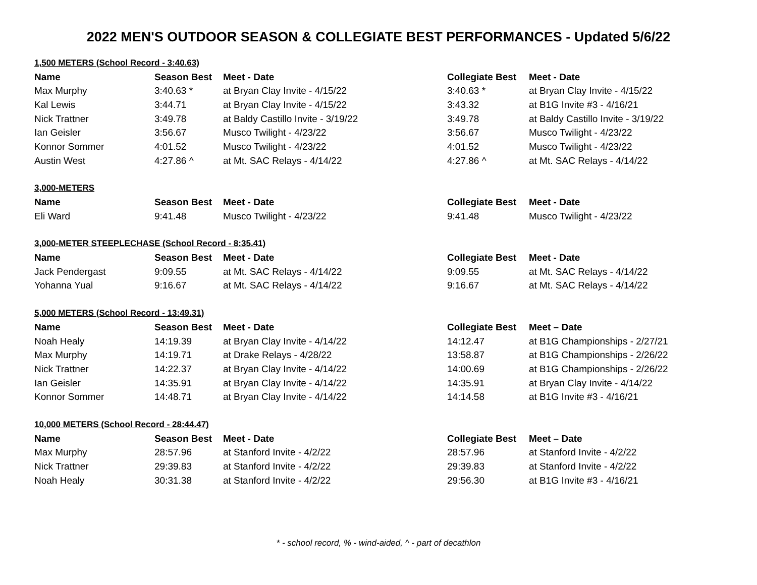2022 MEN'S OUTDOOR SEASON & COLLEGIATE BEST PERFORMANCES - Updated 5/6/22
| 1,500 METERS (School Record - 3:40.63) | | | | |
| Name | Season Best | Meet - Date | Collegiate Best | Meet - Date |
| Max Murphy | 3:40.63 * | at Bryan Clay Invite - 4/15/22 | 3:40.63 * | at Bryan Clay Invite - 4/15/22 |
| Kal Lewis | 3:44.71 | at Bryan Clay Invite - 4/15/22 | 3:43.32 | at B1G Invite #3 - 4/16/21 |
| Nick Trattner | 3:49.78 | at Baldy Castillo Invite - 3/19/22 | 3:49.78 | at Baldy Castillo Invite - 3/19/22 |
| Ian Geisler | 3:56.67 | Musco Twilight - 4/23/22 | 3:56.67 | Musco Twilight - 4/23/22 |
| Konnor Sommer | 4:01.52 | Musco Twilight - 4/23/22 | 4:01.52 | Musco Twilight - 4/23/22 |
| Austin West | 4:27.86 ^ | at Mt. SAC Relays - 4/14/22 | 4:27.86 ^ | at Mt. SAC Relays - 4/14/22 |
| 3,000-METERS | | | | |
| Name | Season Best | Meet - Date | Collegiate Best | Meet - Date |
| Eli Ward | 9:41.48 | Musco Twilight - 4/23/22 | 9:41.48 | Musco Twilight - 4/23/22 |
| 3,000-METER STEEPLECHASE (School Record - 8:35.41) | | | | |
| Name | Season Best | Meet - Date | Collegiate Best | Meet - Date |
| Jack Pendergast | 9:09.55 | at Mt. SAC Relays - 4/14/22 | 9:09.55 | at Mt. SAC Relays - 4/14/22 |
| Yohanna Yual | 9:16.67 | at Mt. SAC Relays - 4/14/22 | 9:16.67 | at Mt. SAC Relays - 4/14/22 |
| 5,000 METERS (School Record - 13:49.31) | | | | |
| Name | Season Best | Meet - Date | Collegiate Best | Meet – Date |
| Noah Healy | 14:19.39 | at Bryan Clay Invite - 4/14/22 | 14:12.47 | at B1G Championships - 2/27/21 |
| Max Murphy | 14:19.71 | at Drake Relays - 4/28/22 | 13:58.87 | at B1G Championships - 2/26/22 |
| Nick Trattner | 14:22.37 | at Bryan Clay Invite - 4/14/22 | 14:00.69 | at B1G Championships - 2/26/22 |
| Ian Geisler | 14:35.91 | at Bryan Clay Invite - 4/14/22 | 14:35.91 | at Bryan Clay Invite - 4/14/22 |
| Konnor Sommer | 14:48.71 | at Bryan Clay Invite - 4/14/22 | 14:14.58 | at B1G Invite #3 - 4/16/21 |
| 10,000 METERS (School Record - 28:44.47) | | | | |
| Name | Season Best | Meet - Date | Collegiate Best | Meet – Date |
| Max Murphy | 28:57.96 | at Stanford Invite - 4/2/22 | 28:57.96 | at Stanford Invite - 4/2/22 |
| Nick Trattner | 29:39.83 | at Stanford Invite - 4/2/22 | 29:39.83 | at Stanford Invite - 4/2/22 |
| Noah Healy | 30:31.38 | at Stanford Invite - 4/2/22 | 29:56.30 | at B1G Invite #3 - 4/16/21 |
* - school record, % - wind-aided, ^ - part of decathlon